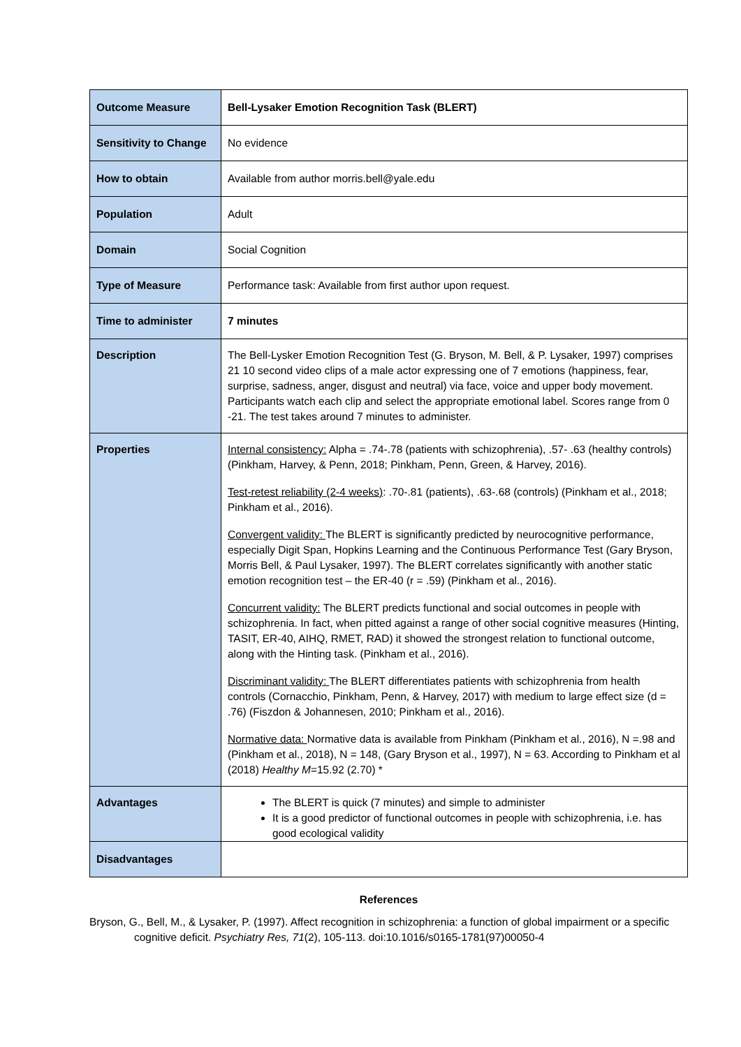| Outcome Measure | Bell-Lysaker Emotion Recognition Task (BLERT) |
| Sensitivity to Change | No evidence |
| How to obtain | Available from author morris.bell@yale.edu |
| Population | Adult |
| Domain | Social Cognition |
| Type of Measure | Performance task: Available from first author upon request. |
| Time to administer | 7 minutes |
| Description | The Bell-Lysker Emotion Recognition Test (G. Bryson, M. Bell, & P. Lysaker, 1997) comprises 21 10 second video clips of a male actor expressing one of 7 emotions (happiness, fear, surprise, sadness, anger, disgust and neutral) via face, voice and upper body movement. Participants watch each clip and select the appropriate emotional label. Scores range from 0 -21. The test takes around 7 minutes to administer. |
| Properties | Internal consistency: Alpha = .74-.78 (patients with schizophrenia), .57- .63 (healthy controls) (Pinkham, Harvey, & Penn, 2018; Pinkham, Penn, Green, & Harvey, 2016). Test-retest reliability (2-4 weeks) : .70-.81 (patients), .63-.68 (controls) (Pinkham et al., 2018; Pinkham et al., 2016). Convergent validity: The BLERT is significantly predicted by neurocognitive performance, especially Digit Span, Hopkins Learning and the Continuous Performance Test (Gary Bryson, Morris Bell, & Paul Lysaker, 1997). The BLERT correlates significantly with another static emotion recognition test – the ER-40 (r = .59) (Pinkham et al., 2016). Concurrent validity: The BLERT predicts functional and social outcomes in people with schizophrenia. In fact, when pitted against a range of other social cognitive measures (Hinting, TASIT, ER-40, AIHQ, RMET, RAD) it showed the strongest relation to functional outcome, along with the Hinting task. (Pinkham et al., 2016). Discriminant validity: The BLERT differentiates patients with schizophrenia from health controls (Cornacchio, Pinkham, Penn, & Harvey, 2017) with medium to large effect size (d = .76) (Fiszdon & Johannesen, 2010; Pinkham et al., 2016). Normative data: Normative data is available from Pinkham (Pinkham et al., 2016), N =.98 and (Pinkham et al., 2018), N = 148, (Gary Bryson et al., 1997), N = 63. According to Pinkham et al (2018) Healthy M =15.92 (2.70) * |
| Advantages | The BLERT is quick (7 minutes) and simple to administer It is a good predictor of functional outcomes in people with schizophrenia, i.e. has good ecological validity |
| Disadvantages | |
References
Bryson, G., Bell, M., & Lysaker, P. (1997). Affect recognition in schizophrenia: a function of global impairment or a specific cognitive deficit. Psychiatry Res, 71(2), 105-113. doi:10.1016/s0165-1781(97)00050-4